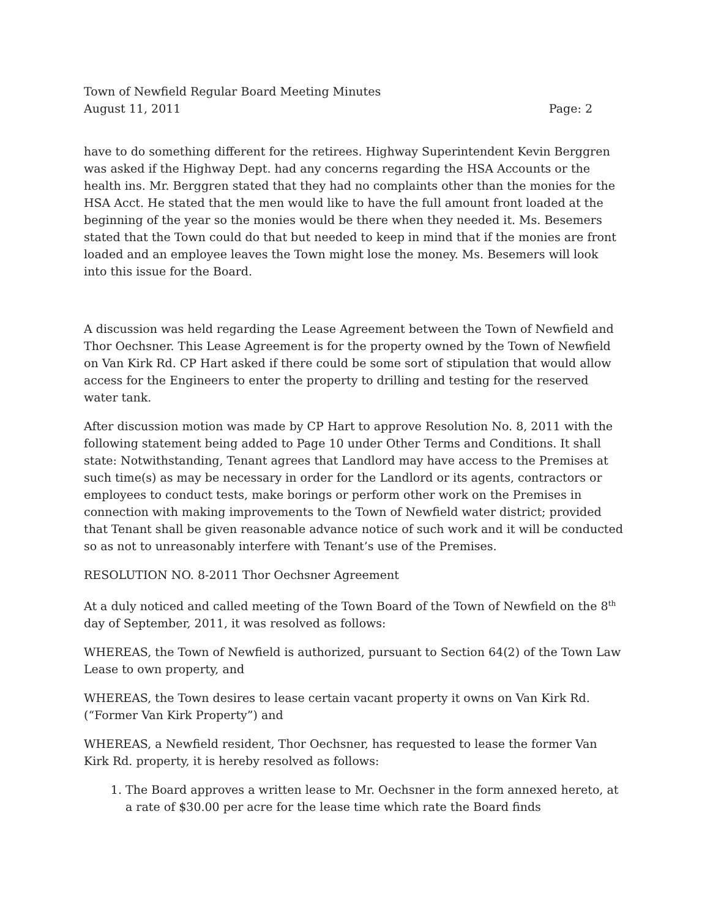Town of Newfield Regular Board Meeting Minutes
August 11, 2011 Page: 2
have to do something different for the retirees. Highway Superintendent Kevin Berggren was asked if the Highway Dept. had any concerns regarding the HSA Accounts or the health ins. Mr. Berggren stated that they had no complaints other than the monies for the HSA Acct. He stated that the men would like to have the full amount front loaded at the beginning of the year so the monies would be there when they needed it. Ms. Besemers stated that the Town could do that but needed to keep in mind that if the monies are front loaded and an employee leaves the Town might lose the money. Ms. Besemers will look into this issue for the Board.
A discussion was held regarding the Lease Agreement between the Town of Newfield and Thor Oechsner. This Lease Agreement is for the property owned by the Town of Newfield on Van Kirk Rd. CP Hart asked if there could be some sort of stipulation that would allow access for the Engineers to enter the property to drilling and testing for the reserved water tank.
After discussion motion was made by CP Hart to approve Resolution No. 8, 2011 with the following statement being added to Page 10 under Other Terms and Conditions. It shall state: Notwithstanding, Tenant agrees that Landlord may have access to the Premises at such time(s) as may be necessary in order for the Landlord or its agents, contractors or employees to conduct tests, make borings or perform other work on the Premises in connection with making improvements to the Town of Newfield water district; provided that Tenant shall be given reasonable advance notice of such work and it will be conducted so as not to unreasonably interfere with Tenant’s use of the Premises.
RESOLUTION NO. 8-2011 Thor Oechsner Agreement
At a duly noticed and called meeting of the Town Board of the Town of Newfield on the 8<sup>th</sup> day of September, 2011, it was resolved as follows:
WHEREAS, the Town of Newfield is authorized, pursuant to Section 64(2) of the Town Law Lease to own property, and
WHEREAS, the Town desires to lease certain vacant property it owns on Van Kirk Rd. (“Former Van Kirk Property”) and
WHEREAS, a Newfield resident, Thor Oechsner, has requested to lease the former Van Kirk Rd. property, it is hereby resolved as follows:
1. The Board approves a written lease to Mr. Oechsner in the form annexed hereto, at a rate of $30.00 per acre for the lease time which rate the Board finds